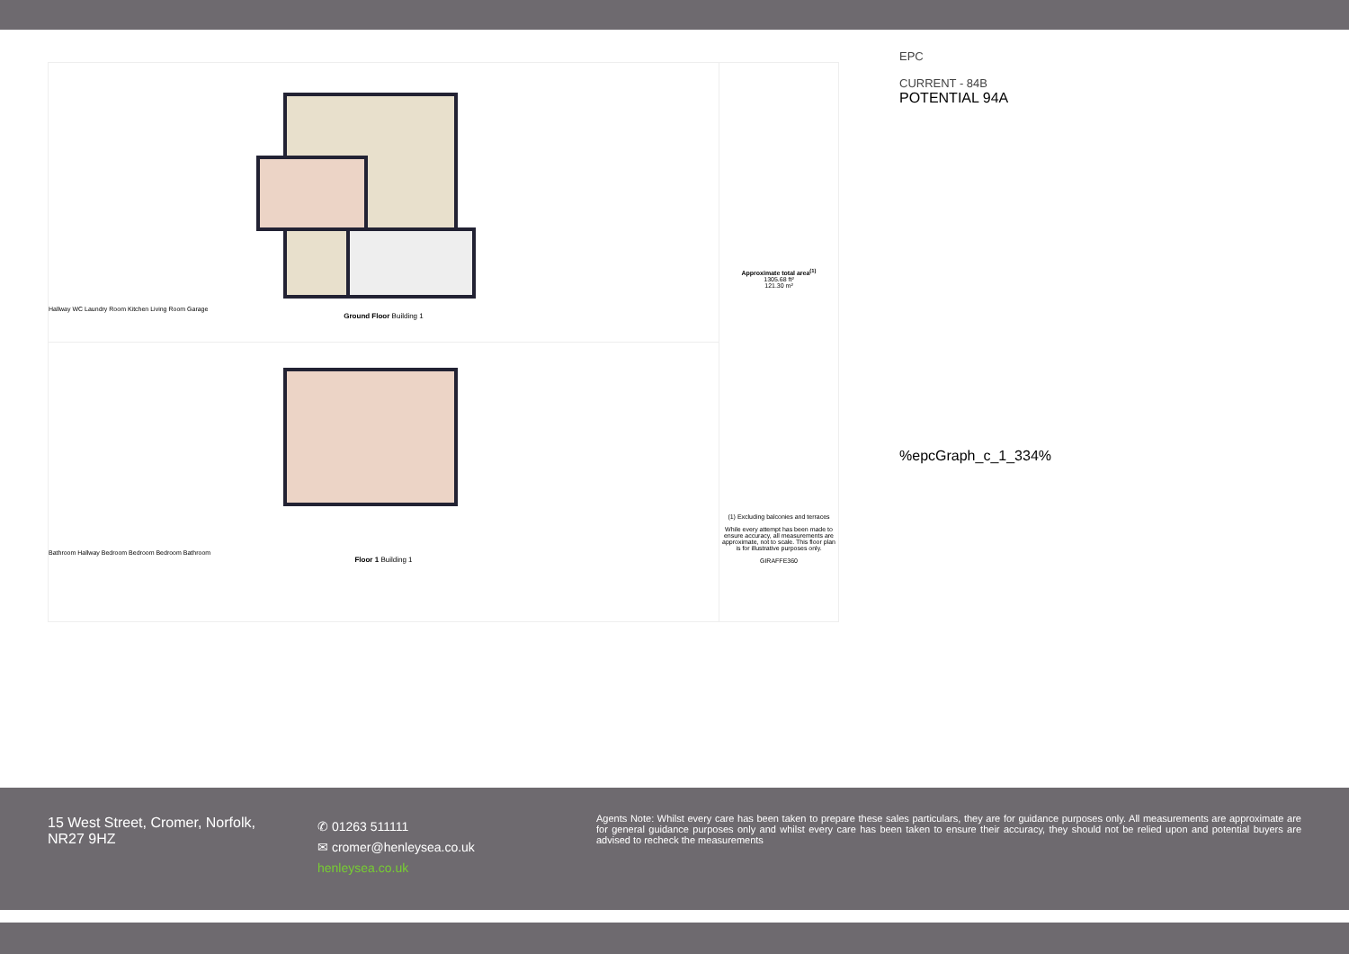Hallway WC Laundry Room Kitchen Living Room Garage
Ground Floor Building 1
Bathroom Hallway Bedroom Bedroom Bedroom Bathroom
Floor 1 Building 1
Approximate total area<sup>(1)</sup>
1305.68 ft²
121.30 m²
(1) Excluding balconies and terraces
While every attempt has been made to ensure accuracy, all measurements are approximate, not to scale. This floor plan is for illustrative purposes only.
GIRAFFE360
EPC
CURRENT - 84B
POTENTIAL 94A
%epcGraph_c_1_334%
15 West Street, Cromer, Norfolk,
NR27 9HZ
✆ 01263 511111
✉ cromer@henleysea.co.uk
henleysea.co.uk
Agents Note: Whilst every care has been taken to prepare these sales particulars, they are for guidance purposes only. All measurements are approximate are for general guidance purposes only and whilst every care has been taken to ensure their accuracy, they should not be relied upon and potential buyers are advised to recheck the measurements